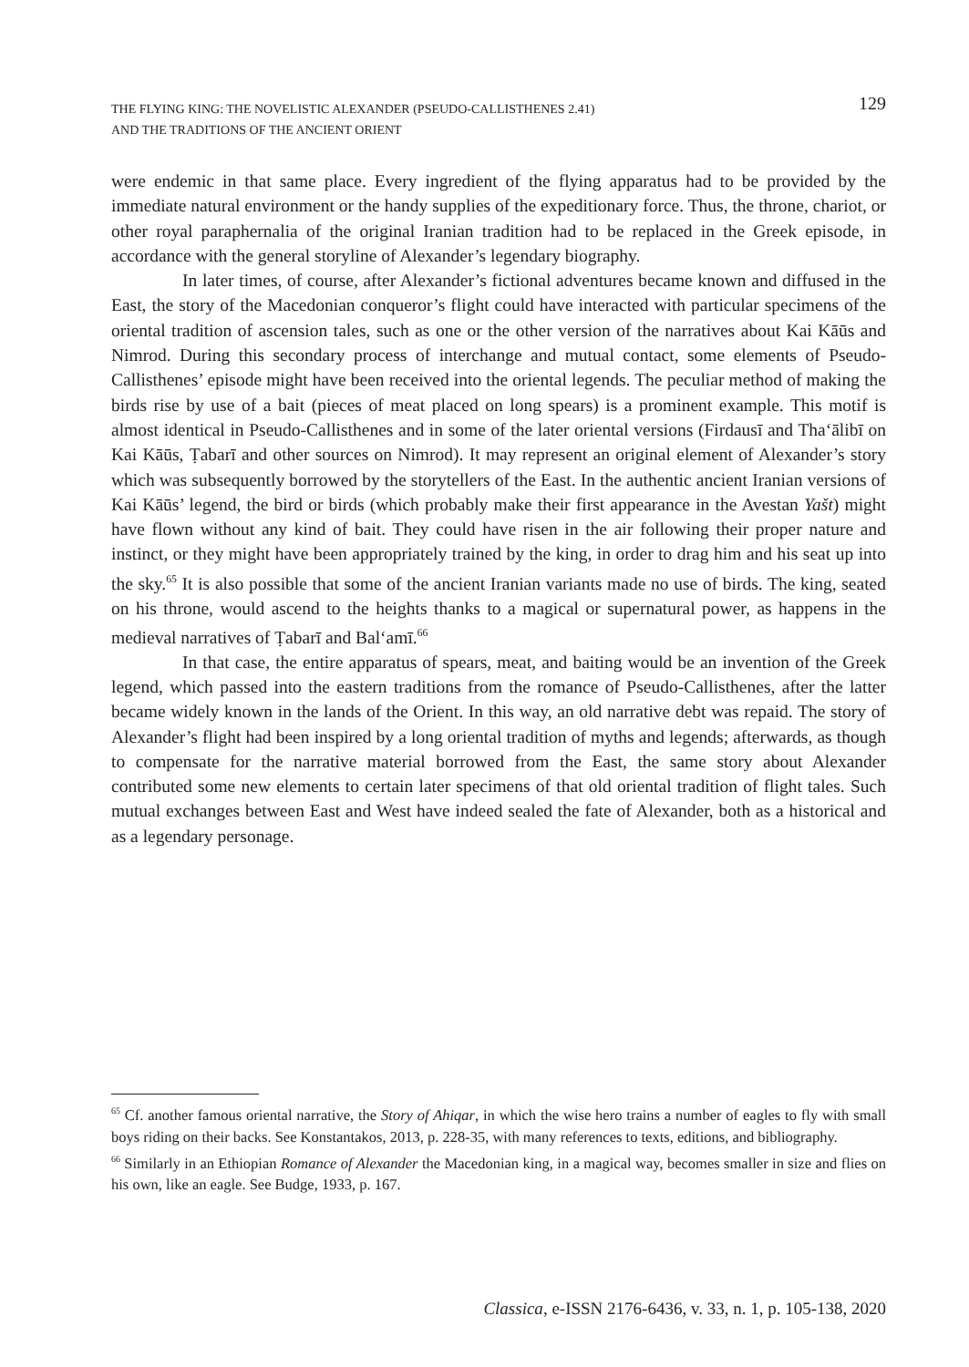THE FLYING KING: THE NOVELISTIC ALEXANDER (PSEUDO-CALLISTHENES 2.41)
AND THE TRADITIONS OF THE ANCIENT ORIENT
129
were endemic in that same place. Every ingredient of the flying apparatus had to be provided by the immediate natural environment or the handy supplies of the expeditionary force. Thus, the throne, chariot, or other royal paraphernalia of the original Iranian tradition had to be replaced in the Greek episode, in accordance with the general storyline of Alexander’s legendary biography.
In later times, of course, after Alexander’s fictional adventures became known and diffused in the East, the story of the Macedonian conqueror’s flight could have interacted with particular specimens of the oriental tradition of ascension tales, such as one or the other version of the narratives about Kai Kāūs and Nimrod. During this secondary process of interchange and mutual contact, some elements of Pseudo-Callisthenes’ episode might have been received into the oriental legends. The peculiar method of making the birds rise by use of a bait (pieces of meat placed on long spears) is a prominent example. This motif is almost identical in Pseudo-Callisthenes and in some of the later oriental versions (Firdausī and Tha‘ālibī on Kai Kāūs, Ṭabarī and other sources on Nimrod). It may represent an original element of Alexander’s story which was subsequently borrowed by the storytellers of the East. In the authentic ancient Iranian versions of Kai Kāūs’ legend, the bird or birds (which probably make their first appearance in the Avestan Yašt) might have flown without any kind of bait. They could have risen in the air following their proper nature and instinct, or they might have been appropriately trained by the king, in order to drag him and his seat up into the sky.<sup>65</sup> It is also possible that some of the ancient Iranian variants made no use of birds. The king, seated on his throne, would ascend to the heights thanks to a magical or supernatural power, as happens in the medieval narratives of Ṭabarī and Bal‘amī.<sup>66</sup>
In that case, the entire apparatus of spears, meat, and baiting would be an invention of the Greek legend, which passed into the eastern traditions from the romance of Pseudo-Callisthenes, after the latter became widely known in the lands of the Orient. In this way, an old narrative debt was repaid. The story of Alexander’s flight had been inspired by a long oriental tradition of myths and legends; afterwards, as though to compensate for the narrative material borrowed from the East, the same story about Alexander contributed some new elements to certain later specimens of that old oriental tradition of flight tales. Such mutual exchanges between East and West have indeed sealed the fate of Alexander, both as a historical and as a legendary personage.
<sup>65</sup> Cf. another famous oriental narrative, the Story of Ahiqar, in which the wise hero trains a number of eagles to fly with small boys riding on their backs. See Konstantakos, 2013, p. 228-35, with many references to texts, editions, and bibliography.
<sup>66</sup> Similarly in an Ethiopian Romance of Alexander the Macedonian king, in a magical way, becomes smaller in size and flies on his own, like an eagle. See Budge, 1933, p. 167.
Classica, e-ISSN 2176-6436, v. 33, n. 1, p. 105-138, 2020